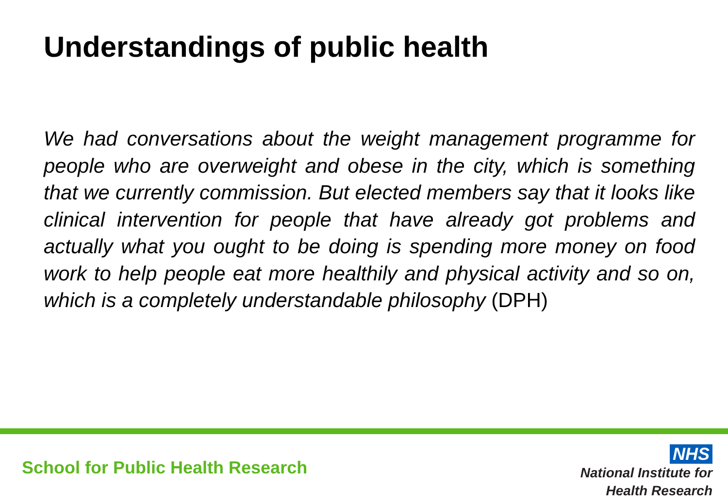Understandings of public health
We had conversations about the weight management programme for people who are overweight and obese in the city, which is something that we currently commission. But elected members say that it looks like clinical intervention for people that have already got problems and actually what you ought to be doing is spending more money on food work to help people eat more healthily and physical activity and so on, which is a completely understandable philosophy (DPH)
School for Public Health Research
NHS
National Institute for
Health Research